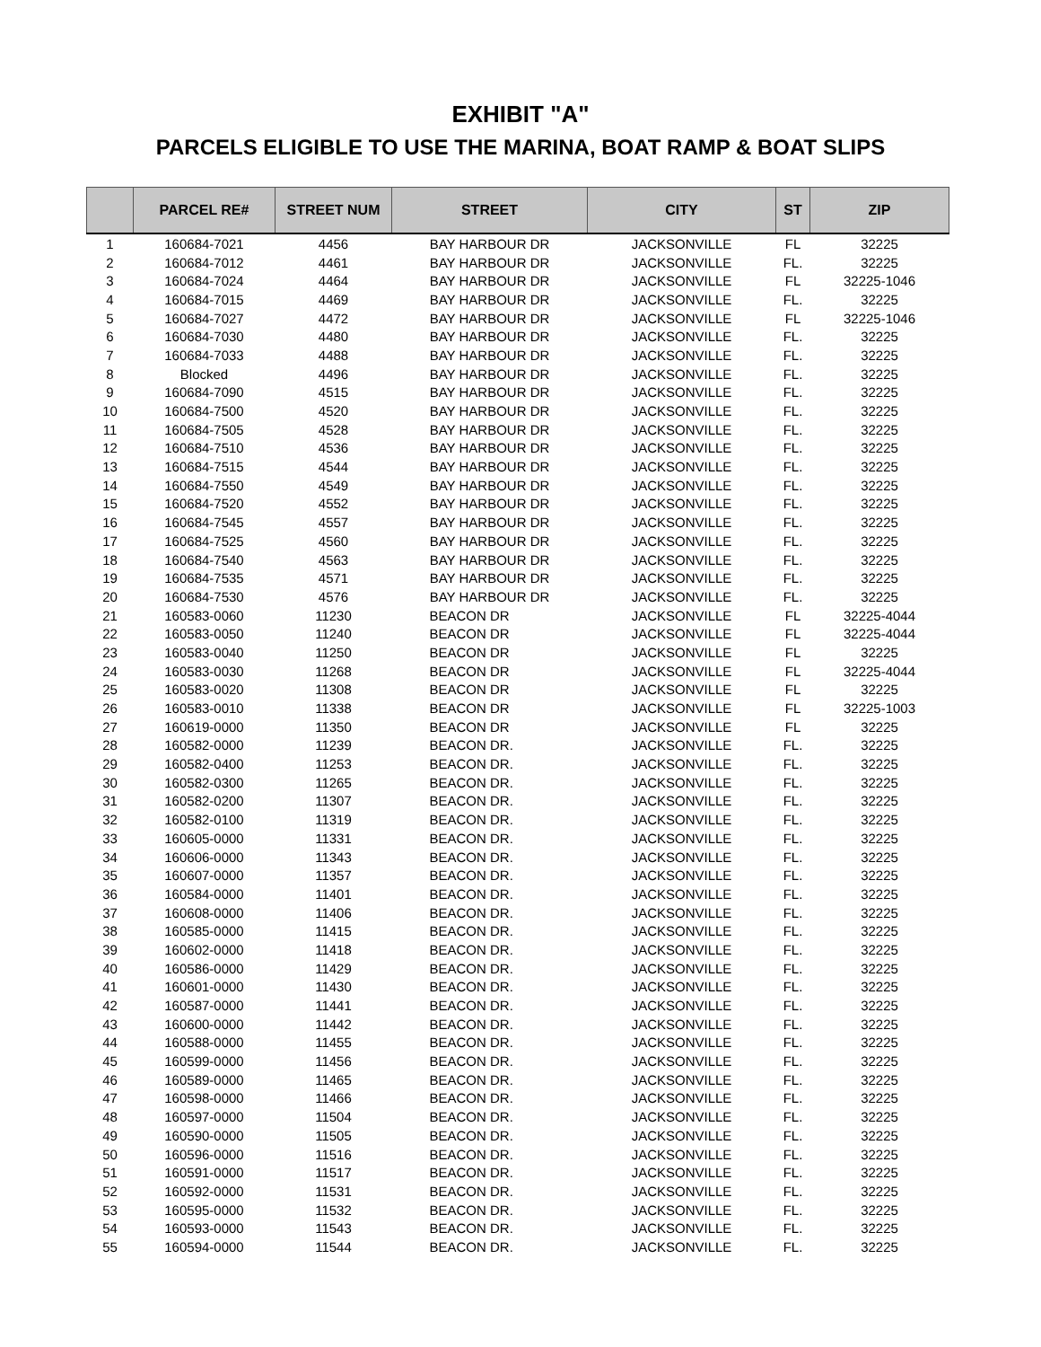EXHIBIT "A"
PARCELS ELIGIBLE TO USE THE MARINA, BOAT RAMP & BOAT SLIPS
| | PARCEL RE# | STREET NUM | STREET | CITY | ST | ZIP |
| --- | --- | --- | --- | --- | --- | --- |
| 1 | 160684-7021 | 4456 | BAY HARBOUR DR | JACKSONVILLE | FL | 32225 |
| 2 | 160684-7012 | 4461 | BAY HARBOUR DR | JACKSONVILLE | FL. | 32225 |
| 3 | 160684-7024 | 4464 | BAY HARBOUR DR | JACKSONVILLE | FL | 32225-1046 |
| 4 | 160684-7015 | 4469 | BAY HARBOUR DR | JACKSONVILLE | FL. | 32225 |
| 5 | 160684-7027 | 4472 | BAY HARBOUR DR | JACKSONVILLE | FL | 32225-1046 |
| 6 | 160684-7030 | 4480 | BAY HARBOUR DR | JACKSONVILLE | FL. | 32225 |
| 7 | 160684-7033 | 4488 | BAY HARBOUR DR | JACKSONVILLE | FL. | 32225 |
| 8 | Blocked | 4496 | BAY HARBOUR DR | JACKSONVILLE | FL. | 32225 |
| 9 | 160684-7090 | 4515 | BAY HARBOUR DR | JACKSONVILLE | FL. | 32225 |
| 10 | 160684-7500 | 4520 | BAY HARBOUR DR | JACKSONVILLE | FL. | 32225 |
| 11 | 160684-7505 | 4528 | BAY HARBOUR DR | JACKSONVILLE | FL. | 32225 |
| 12 | 160684-7510 | 4536 | BAY HARBOUR DR | JACKSONVILLE | FL. | 32225 |
| 13 | 160684-7515 | 4544 | BAY HARBOUR DR | JACKSONVILLE | FL. | 32225 |
| 14 | 160684-7550 | 4549 | BAY HARBOUR DR | JACKSONVILLE | FL. | 32225 |
| 15 | 160684-7520 | 4552 | BAY HARBOUR DR | JACKSONVILLE | FL. | 32225 |
| 16 | 160684-7545 | 4557 | BAY HARBOUR DR | JACKSONVILLE | FL. | 32225 |
| 17 | 160684-7525 | 4560 | BAY HARBOUR DR | JACKSONVILLE | FL. | 32225 |
| 18 | 160684-7540 | 4563 | BAY HARBOUR DR | JACKSONVILLE | FL. | 32225 |
| 19 | 160684-7535 | 4571 | BAY HARBOUR DR | JACKSONVILLE | FL. | 32225 |
| 20 | 160684-7530 | 4576 | BAY HARBOUR DR | JACKSONVILLE | FL. | 32225 |
| 21 | 160583-0060 | 11230 | BEACON DR | JACKSONVILLE | FL | 32225-4044 |
| 22 | 160583-0050 | 11240 | BEACON DR | JACKSONVILLE | FL | 32225-4044 |
| 23 | 160583-0040 | 11250 | BEACON DR | JACKSONVILLE | FL | 32225 |
| 24 | 160583-0030 | 11268 | BEACON DR | JACKSONVILLE | FL | 32225-4044 |
| 25 | 160583-0020 | 11308 | BEACON DR | JACKSONVILLE | FL | 32225 |
| 26 | 160583-0010 | 11338 | BEACON DR | JACKSONVILLE | FL | 32225-1003 |
| 27 | 160619-0000 | 11350 | BEACON DR | JACKSONVILLE | FL | 32225 |
| 28 | 160582-0000 | 11239 | BEACON DR. | JACKSONVILLE | FL. | 32225 |
| 29 | 160582-0400 | 11253 | BEACON DR. | JACKSONVILLE | FL. | 32225 |
| 30 | 160582-0300 | 11265 | BEACON DR. | JACKSONVILLE | FL. | 32225 |
| 31 | 160582-0200 | 11307 | BEACON DR. | JACKSONVILLE | FL. | 32225 |
| 32 | 160582-0100 | 11319 | BEACON DR. | JACKSONVILLE | FL. | 32225 |
| 33 | 160605-0000 | 11331 | BEACON DR. | JACKSONVILLE | FL. | 32225 |
| 34 | 160606-0000 | 11343 | BEACON DR. | JACKSONVILLE | FL. | 32225 |
| 35 | 160607-0000 | 11357 | BEACON DR. | JACKSONVILLE | FL. | 32225 |
| 36 | 160584-0000 | 11401 | BEACON DR. | JACKSONVILLE | FL. | 32225 |
| 37 | 160608-0000 | 11406 | BEACON DR. | JACKSONVILLE | FL. | 32225 |
| 38 | 160585-0000 | 11415 | BEACON DR. | JACKSONVILLE | FL. | 32225 |
| 39 | 160602-0000 | 11418 | BEACON DR. | JACKSONVILLE | FL. | 32225 |
| 40 | 160586-0000 | 11429 | BEACON DR. | JACKSONVILLE | FL. | 32225 |
| 41 | 160601-0000 | 11430 | BEACON DR. | JACKSONVILLE | FL. | 32225 |
| 42 | 160587-0000 | 11441 | BEACON DR. | JACKSONVILLE | FL. | 32225 |
| 43 | 160600-0000 | 11442 | BEACON DR. | JACKSONVILLE | FL. | 32225 |
| 44 | 160588-0000 | 11455 | BEACON DR. | JACKSONVILLE | FL. | 32225 |
| 45 | 160599-0000 | 11456 | BEACON DR. | JACKSONVILLE | FL. | 32225 |
| 46 | 160589-0000 | 11465 | BEACON DR. | JACKSONVILLE | FL. | 32225 |
| 47 | 160598-0000 | 11466 | BEACON DR. | JACKSONVILLE | FL. | 32225 |
| 48 | 160597-0000 | 11504 | BEACON DR. | JACKSONVILLE | FL. | 32225 |
| 49 | 160590-0000 | 11505 | BEACON DR. | JACKSONVILLE | FL. | 32225 |
| 50 | 160596-0000 | 11516 | BEACON DR. | JACKSONVILLE | FL. | 32225 |
| 51 | 160591-0000 | 11517 | BEACON DR. | JACKSONVILLE | FL. | 32225 |
| 52 | 160592-0000 | 11531 | BEACON DR. | JACKSONVILLE | FL. | 32225 |
| 53 | 160595-0000 | 11532 | BEACON DR. | JACKSONVILLE | FL. | 32225 |
| 54 | 160593-0000 | 11543 | BEACON DR. | JACKSONVILLE | FL. | 32225 |
| 55 | 160594-0000 | 11544 | BEACON DR. | JACKSONVILLE | FL. | 32225 |